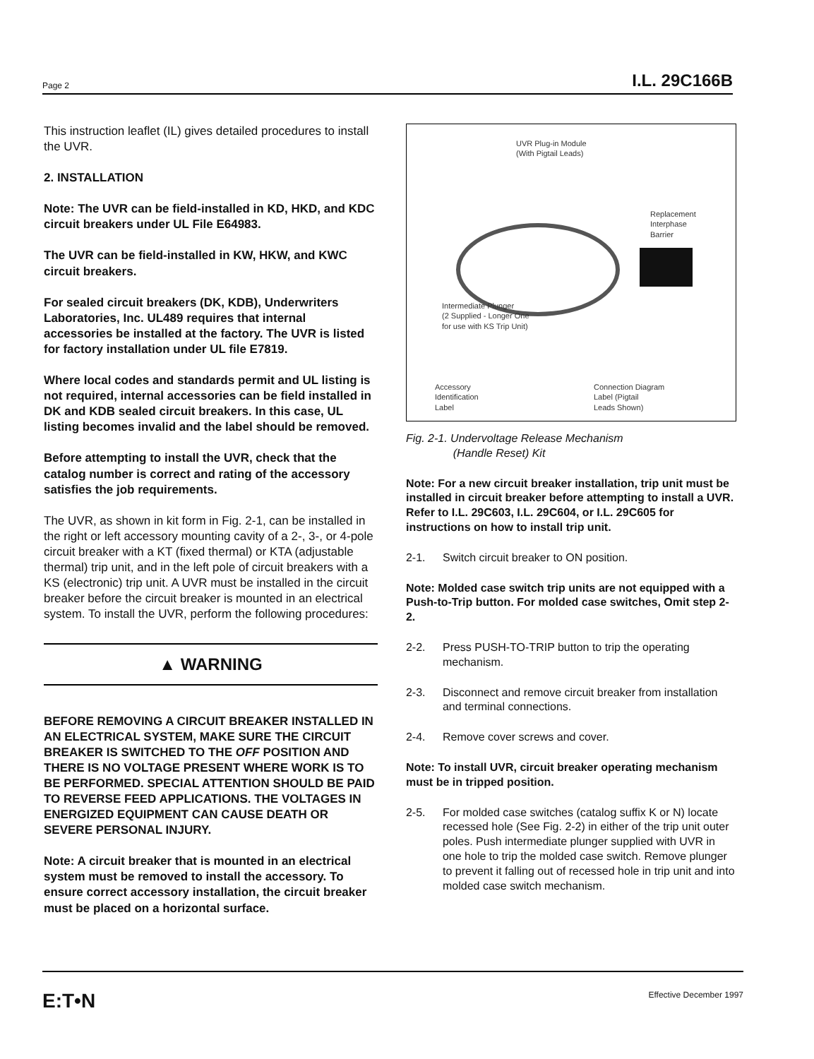Page 2 I.L. 29C166B
This instruction leaflet (IL) gives detailed procedures to install the UVR.
2. INSTALLATION
Note: The UVR can be field-installed in KD, HKD, and KDC circuit breakers under UL File E64983.
The UVR can be field-installed in KW, HKW, and KWC circuit breakers.
For sealed circuit breakers (DK, KDB), Underwriters Laboratories, Inc. UL489 requires that internal accessories be installed at the factory. The UVR is listed for factory installation under UL file E7819.
Where local codes and standards permit and UL listing is not required, internal accessories can be field installed in DK and KDB sealed circuit breakers. In this case, UL listing becomes invalid and the label should be removed.
Before attempting to install the UVR, check that the catalog number is correct and rating of the accessory satisfies the job requirements.
The UVR, as shown in kit form in Fig. 2-1, can be installed in the right or left accessory mounting cavity of a 2-, 3-, or 4-pole circuit breaker with a KT (fixed thermal) or KTA (adjustable thermal) trip unit, and in the left pole of circuit breakers with a KS (electronic) trip unit. A UVR must be installed in the circuit breaker before the circuit breaker is mounted in an electrical system. To install the UVR, perform the following procedures:
▲ WARNING
BEFORE REMOVING A CIRCUIT BREAKER INSTALLED IN AN ELECTRICAL SYSTEM, MAKE SURE THE CIRCUIT BREAKER IS SWITCHED TO THE OFF POSITION AND THERE IS NO VOLTAGE PRESENT WHERE WORK IS TO BE PERFORMED. SPECIAL ATTENTION SHOULD BE PAID TO REVERSE FEED APPLICATIONS. THE VOLTAGES IN ENERGIZED EQUIPMENT CAN CAUSE DEATH OR SEVERE PERSONAL INJURY.
Note: A circuit breaker that is mounted in an electrical system must be removed to install the accessory. To ensure correct accessory installation, the circuit breaker must be placed on a horizontal surface.
UVR Plug-in Module
(With Pigtail Leads)
Replacement
Interphase
Barrier
Intermediate Plunger
(2 Supplied - Longer One
for use with KS Trip Unit)
Accessory
Identification
Label
Connection Diagram
Label (Pigtail
Leads Shown)
Fig. 2-1. Undervoltage Release Mechanism
(Handle Reset) Kit
Note: For a new circuit breaker installation, trip unit must be installed in circuit breaker before attempting to install a UVR. Refer to I.L. 29C603, I.L. 29C604, or I.L. 29C605 for instructions on how to install trip unit.
2-1. Switch circuit breaker to ON position.
Note: Molded case switch trip units are not equipped with a Push-to-Trip button. For molded case switches, Omit step 2-2.
2-2. Press PUSH-TO-TRIP button to trip the operating mechanism.
2-3. Disconnect and remove circuit breaker from installation and terminal connections.
2-4. Remove cover screws and cover.
Note: To install UVR, circuit breaker operating mechanism must be in tripped position.
2-5. For molded case switches (catalog suffix K or N) locate recessed hole (See Fig. 2-2) in either of the trip unit outer poles. Push intermediate plunger supplied with UVR in one hole to trip the molded case switch. Remove plunger to prevent it falling out of recessed hole in trip unit and into molded case switch mechanism.
E:T•N Effective December 1997